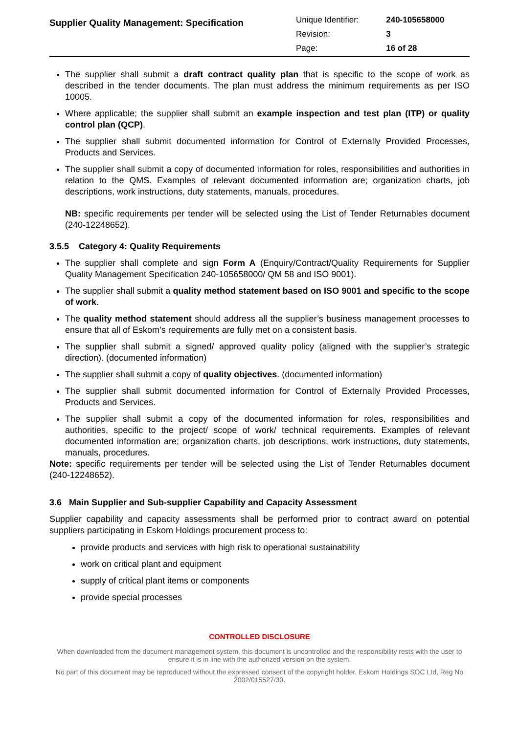Supplier Quality Management: Specification
| Unique Identifier: | 240-105658000 |
| Revision: | 3 |
| Page: | 16 of 28 |
The supplier shall submit a draft contract quality plan that is specific to the scope of work as described in the tender documents. The plan must address the minimum requirements as per ISO 10005.
Where applicable; the supplier shall submit an example inspection and test plan (ITP) or quality control plan (QCP).
The supplier shall submit documented information for Control of Externally Provided Processes, Products and Services.
The supplier shall submit a copy of documented information for roles, responsibilities and authorities in relation to the QMS. Examples of relevant documented information are; organization charts, job descriptions, work instructions, duty statements, manuals, procedures.
NB: specific requirements per tender will be selected using the List of Tender Returnables document (240-12248652).
3.5.5 Category 4: Quality Requirements
The supplier shall complete and sign Form A (Enquiry/Contract/Quality Requirements for Supplier Quality Management Specification 240-105658000/ QM 58 and ISO 9001).
The supplier shall submit a quality method statement based on ISO 9001 and specific to the scope of work.
The quality method statement should address all the supplier’s business management processes to ensure that all of Eskom’s requirements are fully met on a consistent basis.
The supplier shall submit a signed/ approved quality policy (aligned with the supplier’s strategic direction). (documented information)
The supplier shall submit a copy of quality objectives. (documented information)
The supplier shall submit documented information for Control of Externally Provided Processes, Products and Services.
The supplier shall submit a copy of the documented information for roles, responsibilities and authorities, specific to the project/ scope of work/ technical requirements. Examples of relevant documented information are; organization charts, job descriptions, work instructions, duty statements, manuals, procedures.
Note: specific requirements per tender will be selected using the List of Tender Returnables document (240-12248652).
3.6 Main Supplier and Sub-supplier Capability and Capacity Assessment
Supplier capability and capacity assessments shall be performed prior to contract award on potential suppliers participating in Eskom Holdings procurement process to:
provide products and services with high risk to operational sustainability
work on critical plant and equipment
supply of critical plant items or components
provide special processes
CONTROLLED DISCLOSURE
When downloaded from the document management system, this document is uncontrolled and the responsibility rests with the user to ensure it is in line with the authorized version on the system.
No part of this document may be reproduced without the expressed consent of the copyright holder, Eskom Holdings SOC Ltd, Reg No 2002/015527/30.